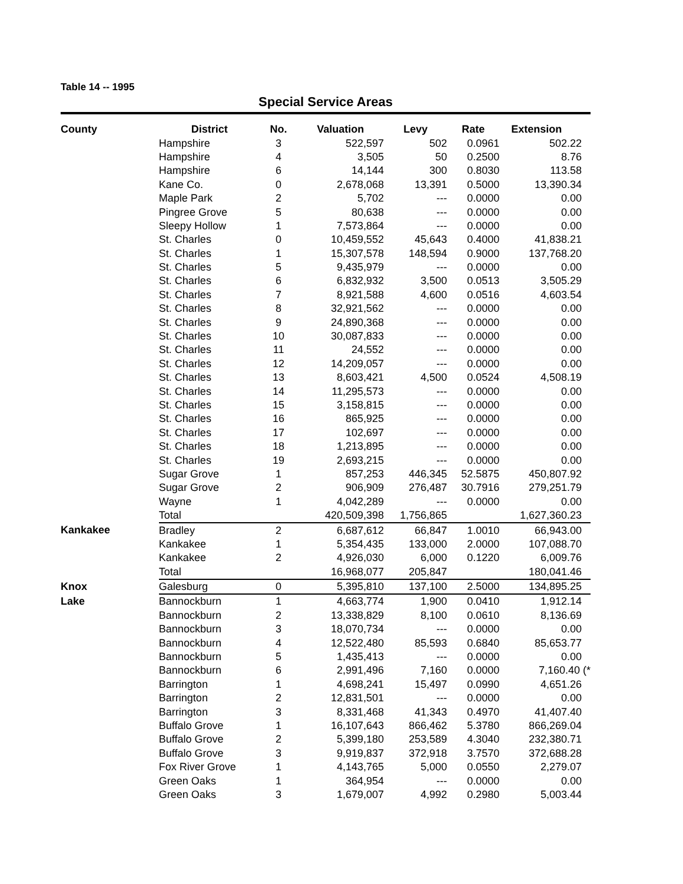Table 14 -- 1995
Special Service Areas
| County | District | No. | Valuation | Levy | Rate | Extension |
| --- | --- | --- | --- | --- | --- | --- |
| | Hampshire | 3 | 522,597 | 502 | 0.0961 | 502.22 |
| | Hampshire | 4 | 3,505 | 50 | 0.2500 | 8.76 |
| | Hampshire | 6 | 14,144 | 300 | 0.8030 | 113.58 |
| | Kane Co. | 0 | 2,678,068 | 13,391 | 0.5000 | 13,390.34 |
| | Maple Park | 2 | 5,702 | --- | 0.0000 | 0.00 |
| | Pingree Grove | 5 | 80,638 | --- | 0.0000 | 0.00 |
| | Sleepy Hollow | 1 | 7,573,864 | --- | 0.0000 | 0.00 |
| | St. Charles | 0 | 10,459,552 | 45,643 | 0.4000 | 41,838.21 |
| | St. Charles | 1 | 15,307,578 | 148,594 | 0.9000 | 137,768.20 |
| | St. Charles | 5 | 9,435,979 | --- | 0.0000 | 0.00 |
| | St. Charles | 6 | 6,832,932 | 3,500 | 0.0513 | 3,505.29 |
| | St. Charles | 7 | 8,921,588 | 4,600 | 0.0516 | 4,603.54 |
| | St. Charles | 8 | 32,921,562 | --- | 0.0000 | 0.00 |
| | St. Charles | 9 | 24,890,368 | --- | 0.0000 | 0.00 |
| | St. Charles | 10 | 30,087,833 | --- | 0.0000 | 0.00 |
| | St. Charles | 11 | 24,552 | --- | 0.0000 | 0.00 |
| | St. Charles | 12 | 14,209,057 | --- | 0.0000 | 0.00 |
| | St. Charles | 13 | 8,603,421 | 4,500 | 0.0524 | 4,508.19 |
| | St. Charles | 14 | 11,295,573 | --- | 0.0000 | 0.00 |
| | St. Charles | 15 | 3,158,815 | --- | 0.0000 | 0.00 |
| | St. Charles | 16 | 865,925 | --- | 0.0000 | 0.00 |
| | St. Charles | 17 | 102,697 | --- | 0.0000 | 0.00 |
| | St. Charles | 18 | 1,213,895 | --- | 0.0000 | 0.00 |
| | St. Charles | 19 | 2,693,215 | --- | 0.0000 | 0.00 |
| | Sugar Grove | 1 | 857,253 | 446,345 | 52.5875 | 450,807.92 |
| | Sugar Grove | 2 | 906,909 | 276,487 | 30.7916 | 279,251.79 |
| | Wayne | 1 | 4,042,289 | --- | 0.0000 | 0.00 |
| | Total | | 420,509,398 | 1,756,865 | | 1,627,360.23 |
| Kankakee | Bradley | 2 | 6,687,612 | 66,847 | 1.0010 | 66,943.00 |
| | Kankakee | 1 | 5,354,435 | 133,000 | 2.0000 | 107,088.70 |
| | Kankakee | 2 | 4,926,030 | 6,000 | 0.1220 | 6,009.76 |
| | Total | | 16,968,077 | 205,847 | | 180,041.46 |
| Knox | Galesburg | 0 | 5,395,810 | 137,100 | 2.5000 | 134,895.25 |
| Lake | Bannockburn | 1 | 4,663,774 | 1,900 | 0.0410 | 1,912.14 |
| | Bannockburn | 2 | 13,338,829 | 8,100 | 0.0610 | 8,136.69 |
| | Bannockburn | 3 | 18,070,734 | --- | 0.0000 | 0.00 |
| | Bannockburn | 4 | 12,522,480 | 85,593 | 0.6840 | 85,653.77 |
| | Bannockburn | 5 | 1,435,413 | --- | 0.0000 | 0.00 |
| | Bannockburn | 6 | 2,991,496 | 7,160 | 0.0000 | 7,160.40 (* |
| | Barrington | 1 | 4,698,241 | 15,497 | 0.0990 | 4,651.26 |
| | Barrington | 2 | 12,831,501 | --- | 0.0000 | 0.00 |
| | Barrington | 3 | 8,331,468 | 41,343 | 0.4970 | 41,407.40 |
| | Buffalo Grove | 1 | 16,107,643 | 866,462 | 5.3780 | 866,269.04 |
| | Buffalo Grove | 2 | 5,399,180 | 253,589 | 4.3040 | 232,380.71 |
| | Buffalo Grove | 3 | 9,919,837 | 372,918 | 3.7570 | 372,688.28 |
| | Fox River Grove | 1 | 4,143,765 | 5,000 | 0.0550 | 2,279.07 |
| | Green Oaks | 1 | 364,954 | --- | 0.0000 | 0.00 |
| | Green Oaks | 3 | 1,679,007 | 4,992 | 0.2980 | 5,003.44 |